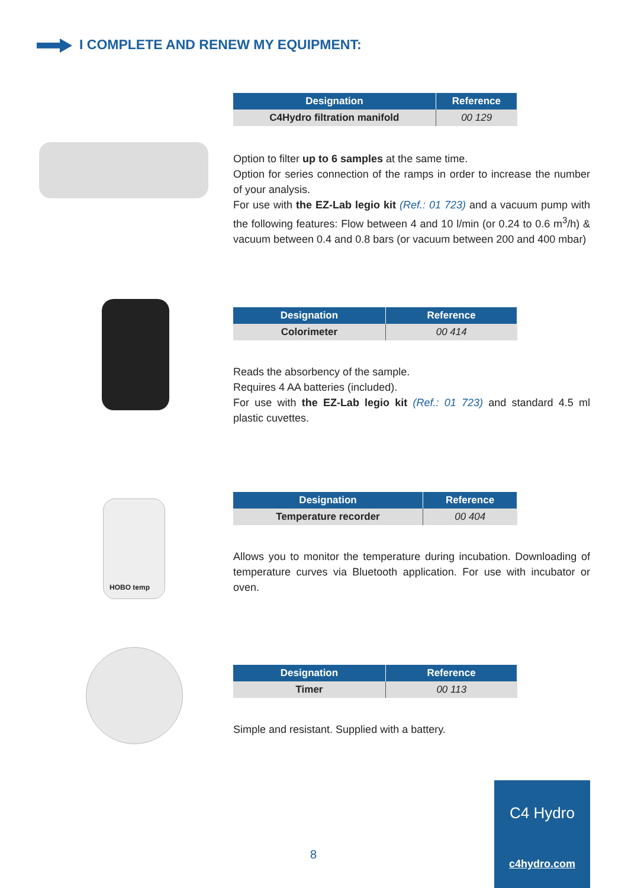I COMPLETE AND RENEW MY EQUIPMENT:
| Designation | Reference |
| --- | --- |
| C4Hydro filtration manifold | 00 129 |
Option to filter up to 6 samples at the same time.
Option for series connection of the ramps in order to increase the number of your analysis.
For use with the EZ-Lab legio kit (Ref.: 01 723) and a vacuum pump with the following features: Flow between 4 and 10 l/min (or 0.24 to 0.6 m<sup>3</sup>/h) & vacuum between 0.4 and 0.8 bars (or vacuum between 200 and 400 mbar)
| Designation | Reference |
| --- | --- |
| Colorimeter | 00 414 |
Reads the absorbency of the sample.
Requires 4 AA batteries (included).
For use with the EZ-Lab legio kit (Ref.: 01 723) and standard 4.5 ml plastic cuvettes.
HOBO temp
| Designation | Reference |
| --- | --- |
| Temperature recorder | 00 404 |
Allows you to monitor the temperature during incubation. Downloading of temperature curves via Bluetooth application. For use with incubator or oven.
| Designation | Reference |
| --- | --- |
| Timer | 00 113 |
Simple and resistant. Supplied with a battery.
8
C4 Hydro
c4hydro.com